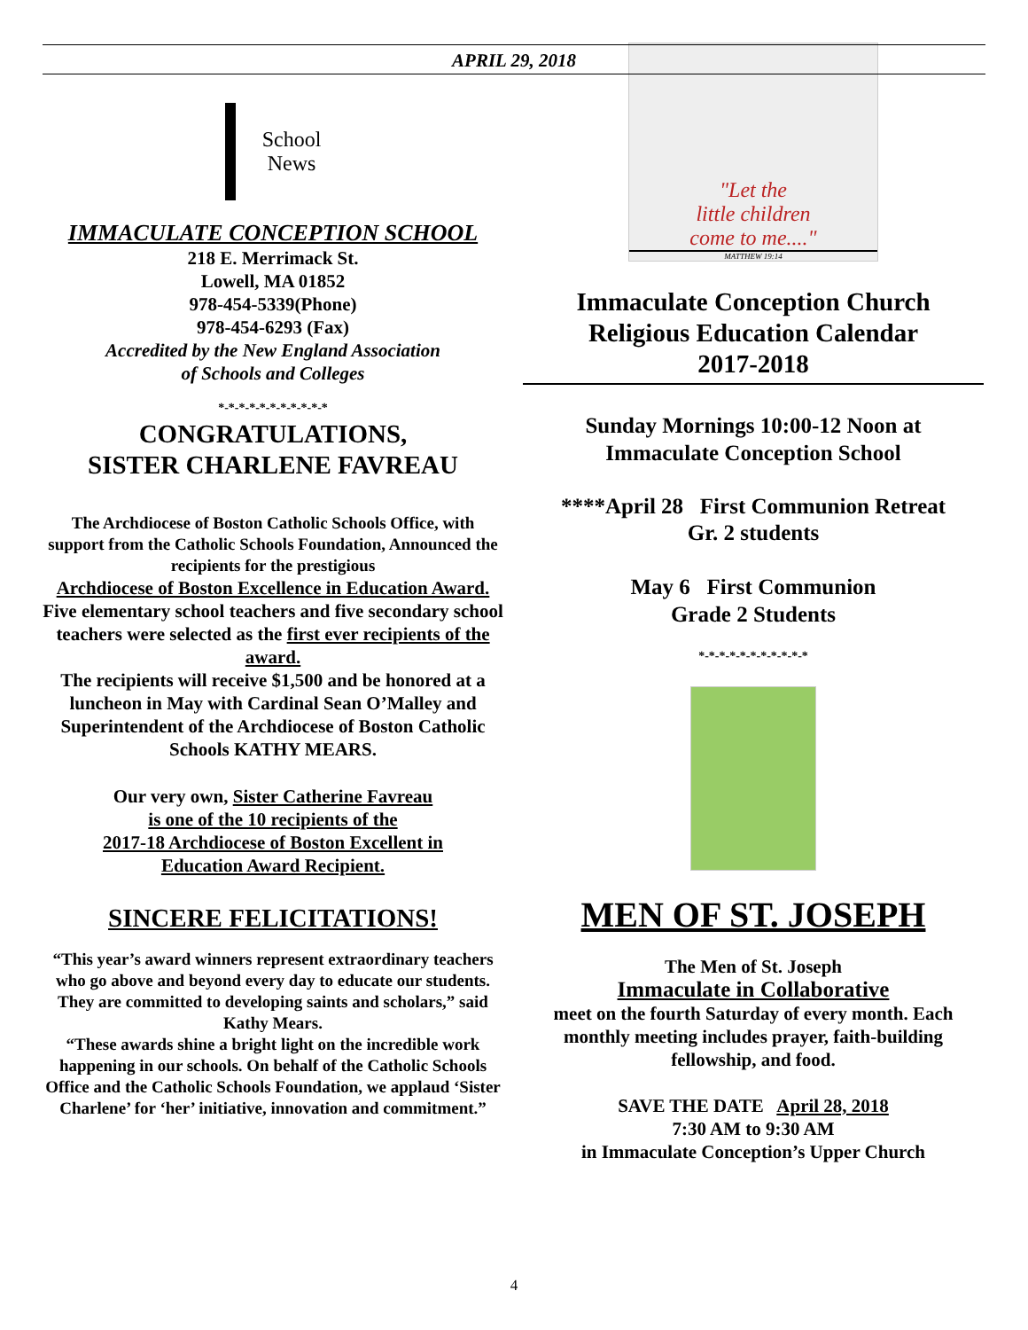APRIL 29, 2018
School
News
IMMACULATE CONCEPTION SCHOOL
218 E. Merrimack St.
Lowell, MA 01852
978-454-5339(Phone)
978-454-6293 (Fax)
Accredited by the New England Association
of Schools and Colleges
*-*-*-*-*-*-*-*-*-*-*
CONGRATULATIONS,
SISTER CHARLENE FAVREAU
The Archdiocese of Boston Catholic Schools Office, with support from the Catholic Schools Foundation, Announced the recipients for the prestigious
Archdiocese of Boston Excellence in Education Award.
Five elementary school teachers and five secondary school teachers were selected as the first ever recipients of the award.
The recipients will receive $1,500 and be honored at a luncheon in May with Cardinal Sean O’Malley and Superintendent of the Archdiocese of Boston Catholic Schools KATHY MEARS.
Our very own, Sister Catherine Favreau
is one of the 10 recipients of the
2017-18 Archdiocese of Boston Excellent in
Education Award Recipient.
SINCERE FELICITATIONS!
“This year’s award winners represent extraordinary teachers who go above and beyond every day to educate our students. They are committed to developing saints and scholars,” said Kathy Mears.
“These awards shine a bright light on the incredible work happening in our schools. On behalf of the Catholic Schools Office and the Catholic Schools Foundation, we applaud ‘Sister Charlene’ for ‘her’ initiative, innovation and commitment.”
"Let the
little children
come to me...."
MATTHEW 19:14
Immaculate Conception Church
Religious Education Calendar
2017-2018
Sunday Mornings 10:00-12 Noon at
Immaculate Conception School
****April 28 First Communion Retreat
Gr. 2 students
May 6 First Communion
Grade 2 Students
*-*-*-*-*-*-*-*-*-*-*
MEN OF ST. JOSEPH
The Men of St. Joseph
Immaculate in Collaborative
meet on the fourth Saturday of every month. Each monthly meeting includes prayer, faith-building fellowship, and food.
SAVE THE DATE April 28, 2018
7:30 AM to 9:30 AM
in Immaculate Conception’s Upper Church
4